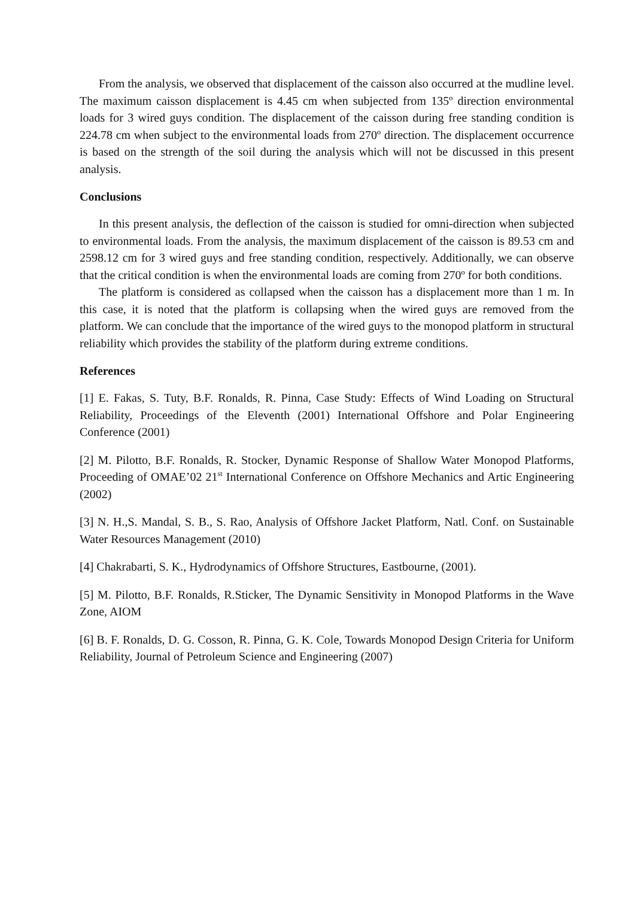From the analysis, we observed that displacement of the caisson also occurred at the mudline level. The maximum caisson displacement is 4.45 cm when subjected from 135º direction environmental loads for 3 wired guys condition. The displacement of the caisson during free standing condition is 224.78 cm when subject to the environmental loads from 270º direction. The displacement occurrence is based on the strength of the soil during the analysis which will not be discussed in this present analysis.
Conclusions
In this present analysis, the deflection of the caisson is studied for omni-direction when subjected to environmental loads. From the analysis, the maximum displacement of the caisson is 89.53 cm and 2598.12 cm for 3 wired guys and free standing condition, respectively. Additionally, we can observe that the critical condition is when the environmental loads are coming from 270º for both conditions.
The platform is considered as collapsed when the caisson has a displacement more than 1 m. In this case, it is noted that the platform is collapsing when the wired guys are removed from the platform. We can conclude that the importance of the wired guys to the monopod platform in structural reliability which provides the stability of the platform during extreme conditions.
References
[1] E. Fakas, S. Tuty, B.F. Ronalds, R. Pinna, Case Study: Effects of Wind Loading on Structural Reliability, Proceedings of the Eleventh (2001) International Offshore and Polar Engineering Conference (2001)
[2] M. Pilotto, B.F. Ronalds, R. Stocker, Dynamic Response of Shallow Water Monopod Platforms, Proceeding of OMAE’02 21<sup>st</sup> International Conference on Offshore Mechanics and Artic Engineering (2002)
[3] N. H.,S. Mandal, S. B., S. Rao, Analysis of Offshore Jacket Platform, Natl. Conf. on Sustainable Water Resources Management (2010)
[4] Chakrabarti, S. K., Hydrodynamics of Offshore Structures, Eastbourne, (2001).
[5] M. Pilotto, B.F. Ronalds, R.Sticker, The Dynamic Sensitivity in Monopod Platforms in the Wave Zone, AIOM
[6] B. F. Ronalds, D. G. Cosson, R. Pinna, G. K. Cole, Towards Monopod Design Criteria for Uniform Reliability, Journal of Petroleum Science and Engineering (2007)